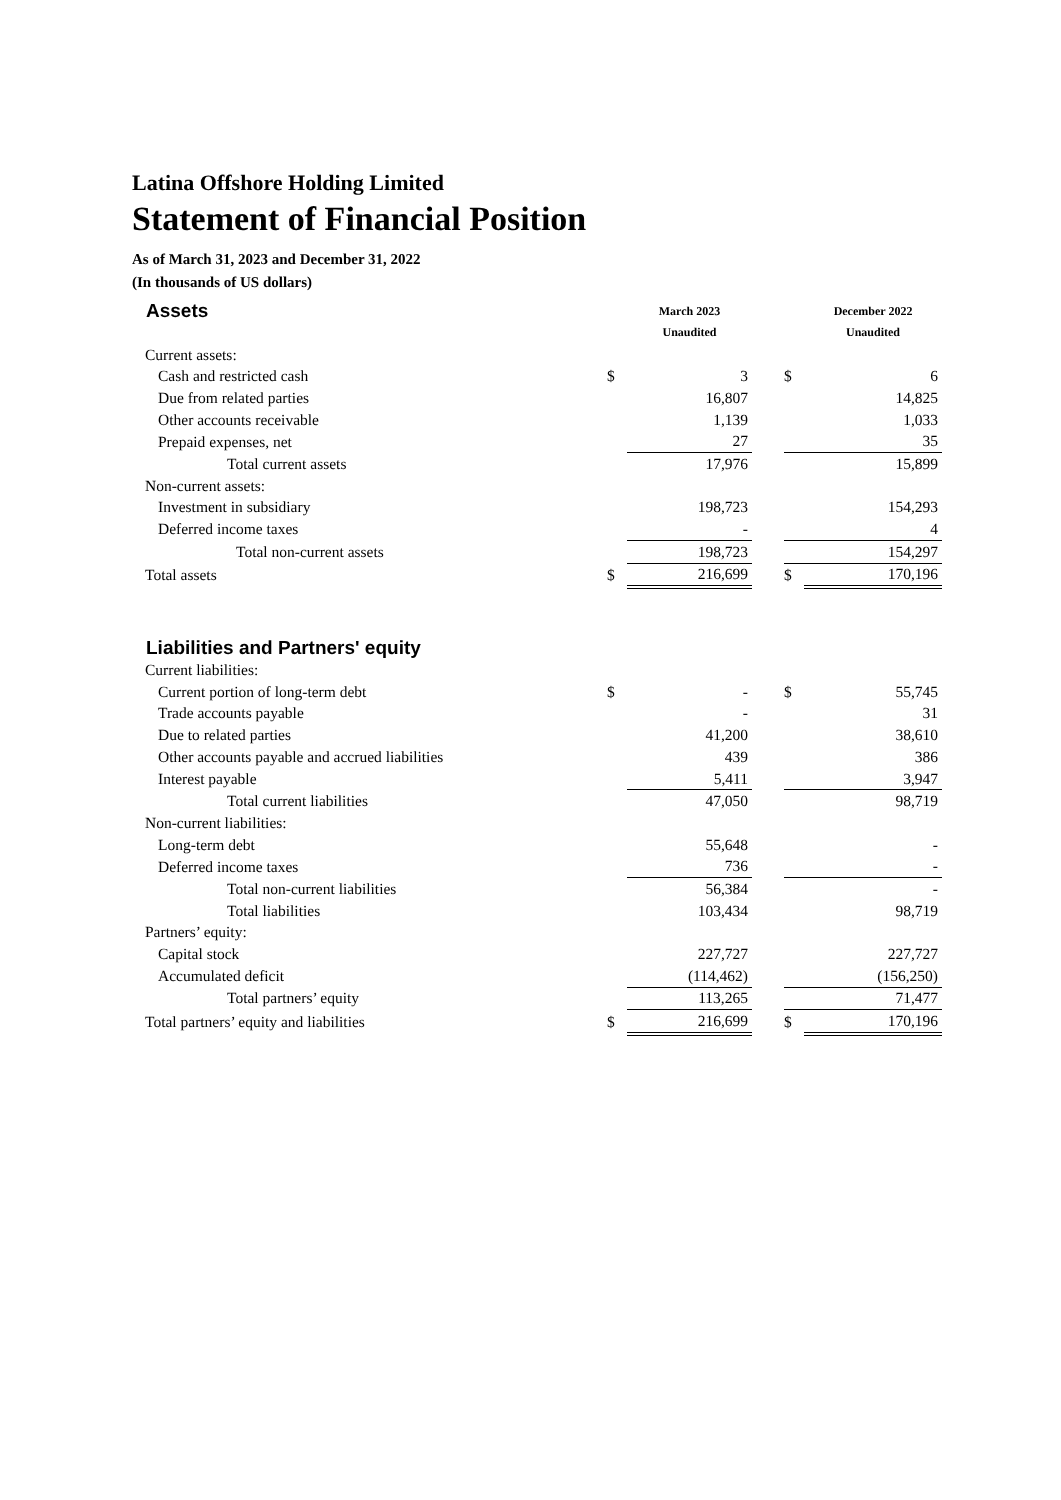Latina Offshore Holding Limited
Statement of Financial Position
As of March 31, 2023 and December 31, 2022
(In thousands of US dollars)
| Assets | | March 2023 | | | December 2022 |
| | | Unaudited | | | Unaudited |
| Current assets: | | | | | |
| Cash and restricted cash | $ | 3 | | $ | 6 |
| Due from related parties | | 16,807 | | | 14,825 |
| Other accounts receivable | | 1,139 | | | 1,033 |
| Prepaid expenses, net | | 27 | | | 35 |
| Total current assets | | 17,976 | | | 15,899 |
| Non-current assets: | | | | | |
| Investment in subsidiary | | 198,723 | | | 154,293 |
| Deferred income taxes | | - | | | 4 |
| Total non-current assets | | 198,723 | | | 154,297 |
| Total assets | $ | 216,699 | | $ | 170,196 |
| Liabilities and Partners' equity | | | | | |
| Current liabilities: | | | | | |
| Current portion of long-term debt | $ | - | | $ | 55,745 |
| Trade accounts payable | | - | | | 31 |
| Due to related parties | | 41,200 | | | 38,610 |
| Other accounts payable and accrued liabilities | | 439 | | | 386 |
| Interest payable | | 5,411 | | | 3,947 |
| Total current liabilities | | 47,050 | | | 98,719 |
| Non-current liabilities: | | | | | |
| Long-term debt | | 55,648 | | | - |
| Deferred income taxes | | 736 | | | - |
| Total non-current liabilities | | 56,384 | | | - |
| Total liabilities | | 103,434 | | | 98,719 |
| Partners’ equity: | | | | | |
| Capital stock | | 227,727 | | | 227,727 |
| Accumulated deficit | | (114,462) | | | (156,250) |
| Total partners’ equity | | 113,265 | | | 71,477 |
| Total partners’ equity and liabilities | $ | 216,699 | | $ | 170,196 |